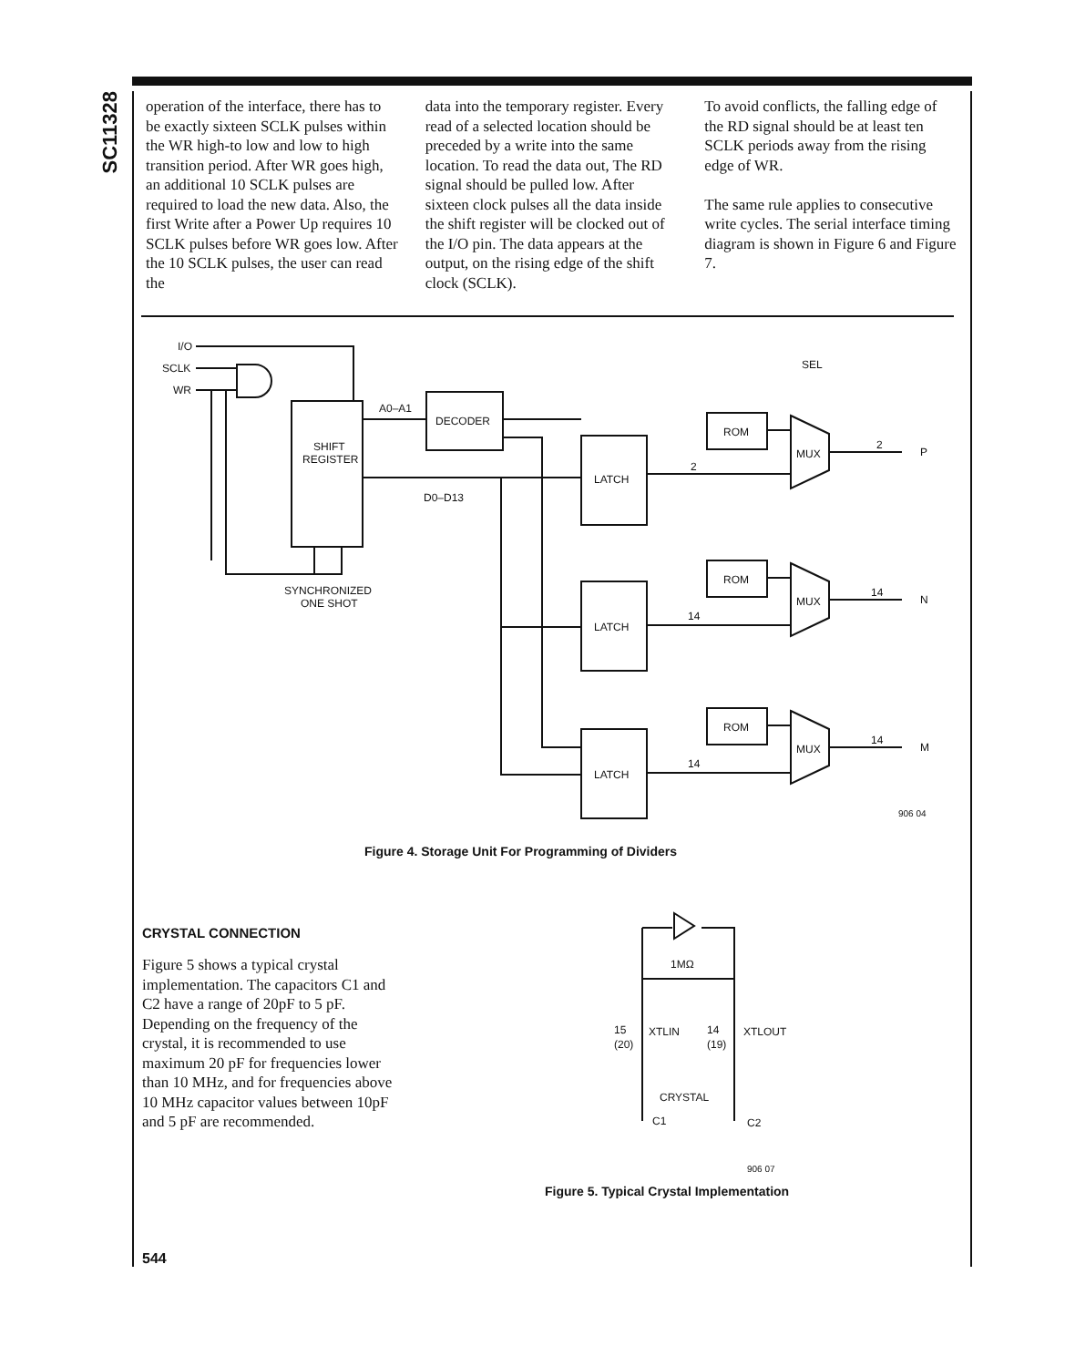SC11328
operation of the interface, there has to be exactly sixteen SCLK pulses within the WR high-to low and low to high transition period. After WR goes high, an additional 10 SCLK pulses are required to load the new data. Also, the first Write after a Power Up requires 10 SCLK pulses before WR goes low. After the 10 SCLK pulses, the user can read the
data into the temporary register. Every read of a selected location should be preceded by a write into the same location. To read the data out, The RD signal should be pulled low. After sixteen clock pulses all the data inside the shift register will be clocked out of the I/O pin. The data appears at the output, on the rising edge of the shift clock (SCLK).
To avoid conflicts, the falling edge of the RD signal should be at least ten SCLK periods away from the rising edge of WR.
The same rule applies to consecutive write cycles. The serial interface timing diagram is shown in Figure 6 and Figure 7.
I/O
SCLK
WR
SHIFT
REGISTER
A0–A1
DECODER
D0–D13
SYNCHRONIZED
ONE SHOT
LATCH
LATCH
LATCH
ROM
ROM
ROM
MUX
MUX
MUX
SEL
P
N
M
2
2
14
14
14
14
906 04
Figure 4. Storage Unit For Programming of Dividers
CRYSTAL CONNECTION
Figure 5 shows a typical crystal implementation. The capacitors C1 and C2 have a range of 20pF to 5 pF. Depending on the frequency of the crystal, it is recommended to use maximum 20 pF for frequencies lower than 10 MHz, and for frequencies above 10 MHz capacitor values between 10pF and 5 pF are recommended.
1MΩ
15
XTLIN
(20)
14
XTLOUT
(19)
CRYSTAL
C1
C2
906 07
Figure 5. Typical Crystal Implementation
544